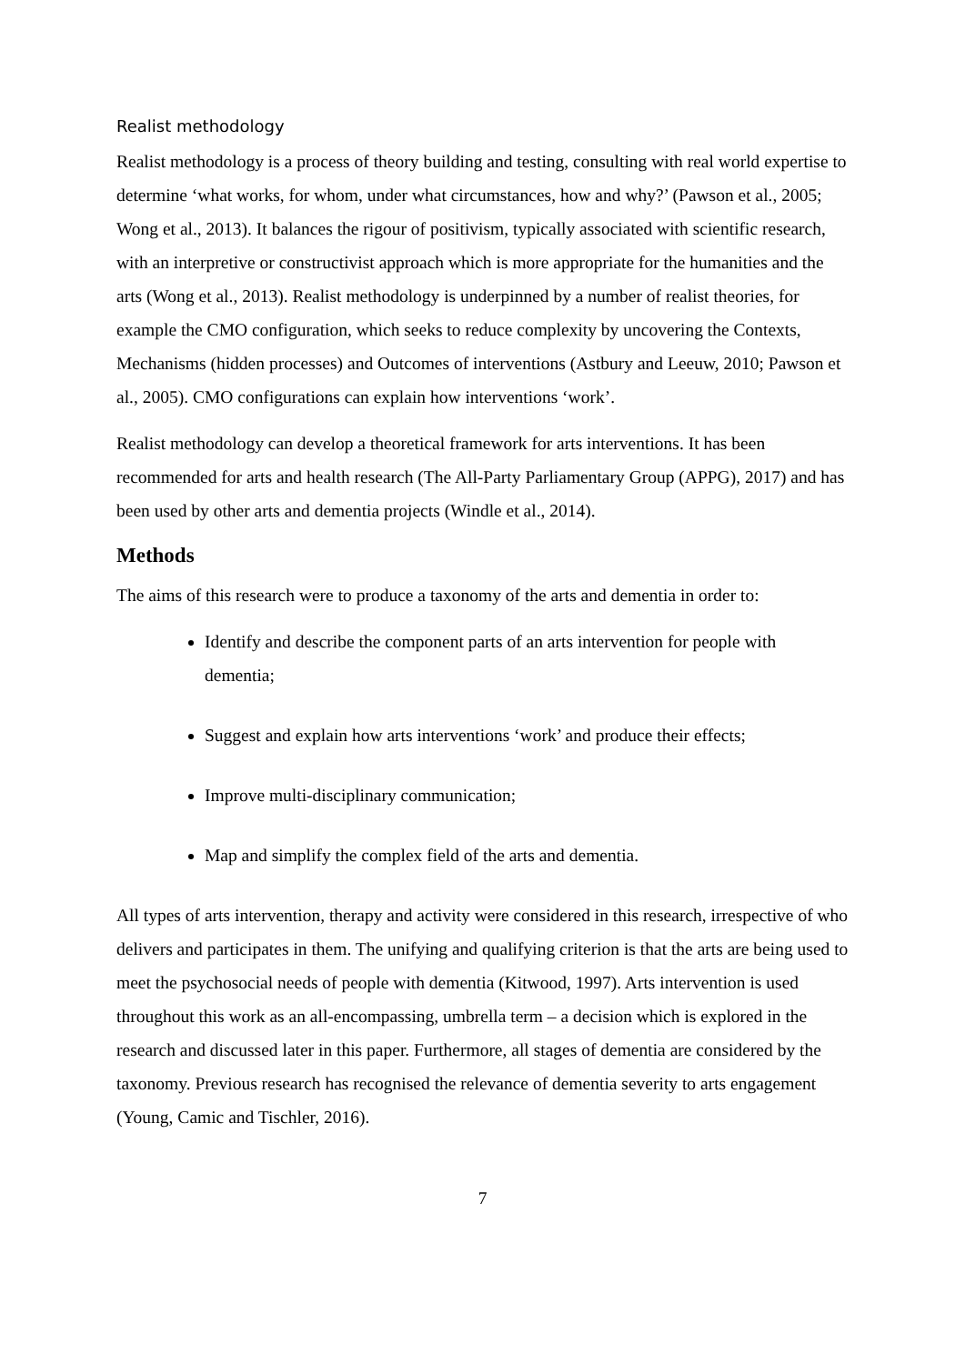Realist methodology
Realist methodology is a process of theory building and testing, consulting with real world expertise to determine ‘what works, for whom, under what circumstances, how and why?’ (Pawson et al., 2005; Wong et al., 2013). It balances the rigour of positivism, typically associated with scientific research, with an interpretive or constructivist approach which is more appropriate for the humanities and the arts (Wong et al., 2013). Realist methodology is underpinned by a number of realist theories, for example the CMO configuration, which seeks to reduce complexity by uncovering the Contexts, Mechanisms (hidden processes) and Outcomes of interventions (Astbury and Leeuw, 2010; Pawson et al., 2005). CMO configurations can explain how interventions ‘work’.
Realist methodology can develop a theoretical framework for arts interventions. It has been recommended for arts and health research (The All-Party Parliamentary Group (APPG), 2017) and has been used by other arts and dementia projects (Windle et al., 2014).
Methods
The aims of this research were to produce a taxonomy of the arts and dementia in order to:
Identify and describe the component parts of an arts intervention for people with dementia;
Suggest and explain how arts interventions ‘work’ and produce their effects;
Improve multi-disciplinary communication;
Map and simplify the complex field of the arts and dementia.
All types of arts intervention, therapy and activity were considered in this research, irrespective of who delivers and participates in them. The unifying and qualifying criterion is that the arts are being used to meet the psychosocial needs of people with dementia (Kitwood, 1997). Arts intervention is used throughout this work as an all-encompassing, umbrella term – a decision which is explored in the research and discussed later in this paper. Furthermore, all stages of dementia are considered by the taxonomy. Previous research has recognised the relevance of dementia severity to arts engagement (Young, Camic and Tischler, 2016).
7